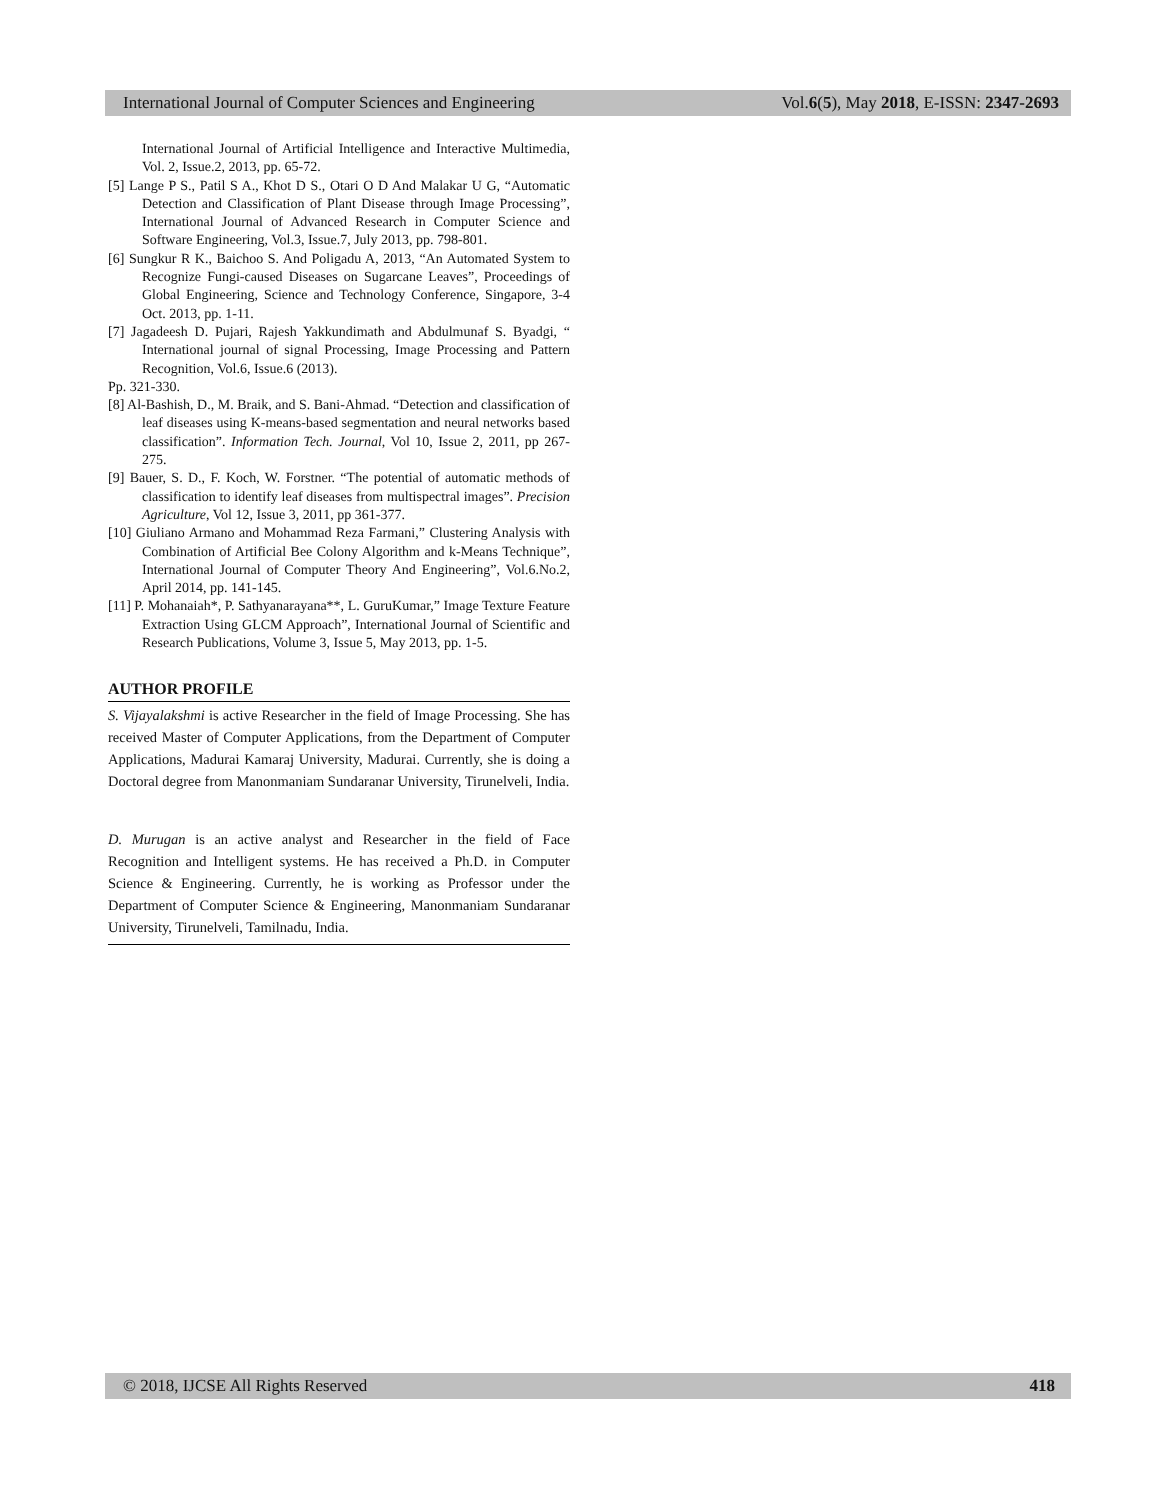International Journal of Computer Sciences and Engineering Vol.6(5), May 2018, E-ISSN: 2347-2693
International Journal of Artificial Intelligence and Interactive Multimedia, Vol. 2, Issue.2, 2013, pp. 65-72.
[5] Lange P S., Patil S A., Khot D S., Otari O D And Malakar U G, “Automatic Detection and Classification of Plant Disease through Image Processing”, International Journal of Advanced Research in Computer Science and Software Engineering, Vol.3, Issue.7, July 2013, pp. 798-801.
[6] Sungkur R K., Baichoo S. And Poligadu A, 2013, “An Automated System to Recognize Fungi-caused Diseases on Sugarcane Leaves”, Proceedings of Global Engineering, Science and Technology Conference, Singapore, 3-4 Oct. 2013, pp. 1-11.
[7] Jagadeesh D. Pujari, Rajesh Yakkundimath and Abdulmunaf S. Byadgi, “ International journal of signal Processing, Image Processing and Pattern Recognition, Vol.6, Issue.6 (2013).
Pp. 321-330.
[8] Al-Bashish, D., M. Braik, and S. Bani-Ahmad. “Detection and classification of leaf diseases using K-means-based segmentation and neural networks based classification”. Information Tech. Journal, Vol 10, Issue 2, 2011, pp 267-275.
[9] Bauer, S. D., F. Koch, W. Forstner. “The potential of automatic methods of classification to identify leaf diseases from multispectral images”. Precision Agriculture, Vol 12, Issue 3, 2011, pp 361-377.
[10] Giuliano Armano and Mohammad Reza Farmani,” Clustering Analysis with Combination of Artificial Bee Colony Algorithm and k-Means Technique”, International Journal of Computer Theory And Engineering”, Vol.6.No.2, April 2014, pp. 141-145.
[11] P. Mohanaiah*, P. Sathyanarayana**, L. GuruKumar,” Image Texture Feature Extraction Using GLCM Approach”, International Journal of Scientific and Research Publications, Volume 3, Issue 5, May 2013, pp. 1-5.
AUTHOR PROFILE
S. Vijayalakshmi is active Researcher in the field of Image Processing. She has received Master of Computer Applications, from the Department of Computer Applications, Madurai Kamaraj University, Madurai. Currently, she is doing a Doctoral degree from Manonmaniam Sundaranar University, Tirunelveli, India.
D. Murugan is an active analyst and Researcher in the field of Face Recognition and Intelligent systems. He has received a Ph.D. in Computer Science & Engineering. Currently, he is working as Professor under the Department of Computer Science & Engineering, Manonmaniam Sundaranar University, Tirunelveli, Tamilnadu, India.
© 2018, IJCSE All Rights Reserved 418